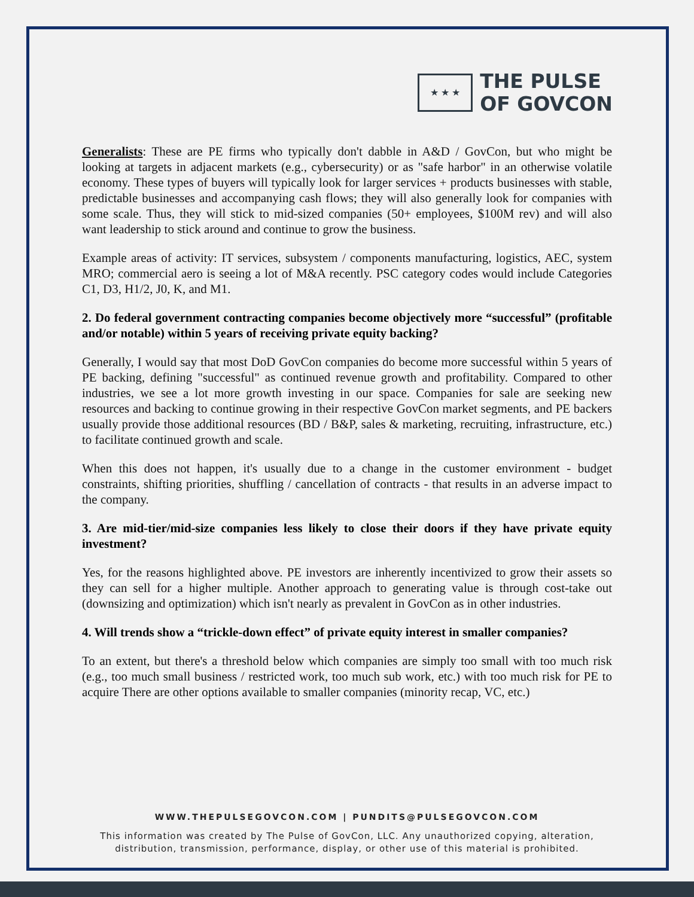★ ★ ★
THE PULSE
OF GOVCON
Generalists: These are PE firms who typically don't dabble in A&D / GovCon, but who might be looking at targets in adjacent markets (e.g., cybersecurity) or as "safe harbor" in an otherwise volatile economy. These types of buyers will typically look for larger services + products businesses with stable, predictable businesses and accompanying cash flows; they will also generally look for companies with some scale. Thus, they will stick to mid-sized companies (50+ employees, $100M rev) and will also want leadership to stick around and continue to grow the business.
Example areas of activity: IT services, subsystem / components manufacturing, logistics, AEC, system MRO; commercial aero is seeing a lot of M&A recently. PSC category codes would include Categories C1, D3, H1/2, J0, K, and M1.
2. Do federal government contracting companies become objectively more “successful” (profitable and/or notable) within 5 years of receiving private equity backing?
Generally, I would say that most DoD GovCon companies do become more successful within 5 years of PE backing, defining "successful" as continued revenue growth and profitability. Compared to other industries, we see a lot more growth investing in our space. Companies for sale are seeking new resources and backing to continue growing in their respective GovCon market segments, and PE backers usually provide those additional resources (BD / B&P, sales & marketing, recruiting, infrastructure, etc.) to facilitate continued growth and scale.
When this does not happen, it's usually due to a change in the customer environment - budget constraints, shifting priorities, shuffling / cancellation of contracts - that results in an adverse impact to the company.
3. Are mid-tier/mid-size companies less likely to close their doors if they have private equity investment?
Yes, for the reasons highlighted above. PE investors are inherently incentivized to grow their assets so they can sell for a higher multiple. Another approach to generating value is through cost-take out (downsizing and optimization) which isn't nearly as prevalent in GovCon as in other industries.
4. Will trends show a “trickle-down effect” of private equity interest in smaller companies?
To an extent, but there's a threshold below which companies are simply too small with too much risk (e.g., too much small business / restricted work, too much sub work, etc.) with too much risk for PE to acquire There are other options available to smaller companies (minority recap, VC, etc.)
WWW.THEPULSEGOVCON.COM | PUNDITS@PULSEGOVCON.COM
This information was created by The Pulse of GovCon, LLC. Any unauthorized copying, alteration,
distribution, transmission, performance, display, or other use of this material is prohibited.